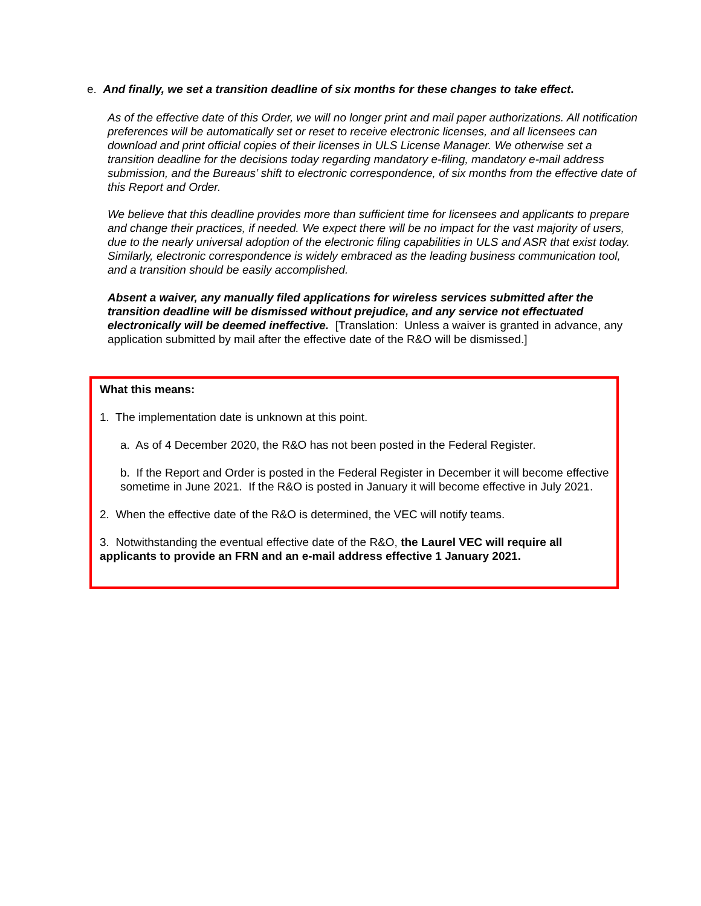e. And finally, we set a transition deadline of six months for these changes to take effect.
As of the effective date of this Order, we will no longer print and mail paper authorizations. All notification preferences will be automatically set or reset to receive electronic licenses, and all licensees can download and print official copies of their licenses in ULS License Manager. We otherwise set a transition deadline for the decisions today regarding mandatory e-filing, mandatory e-mail address submission, and the Bureaus’ shift to electronic correspondence, of six months from the effective date of this Report and Order.
We believe that this deadline provides more than sufficient time for licensees and applicants to prepare and change their practices, if needed. We expect there will be no impact for the vast majority of users, due to the nearly universal adoption of the electronic filing capabilities in ULS and ASR that exist today. Similarly, electronic correspondence is widely embraced as the leading business communication tool, and a transition should be easily accomplished.
Absent a waiver, any manually filed applications for wireless services submitted after the transition deadline will be dismissed without prejudice, and any service not effectuated electronically will be deemed ineffective. [Translation: Unless a waiver is granted in advance, any application submitted by mail after the effective date of the R&O will be dismissed.]
What this means:
1. The implementation date is unknown at this point.
a. As of 4 December 2020, the R&O has not been posted in the Federal Register.
b. If the Report and Order is posted in the Federal Register in December it will become effective sometime in June 2021. If the R&O is posted in January it will become effective in July 2021.
2. When the effective date of the R&O is determined, the VEC will notify teams.
3. Notwithstanding the eventual effective date of the R&O, the Laurel VEC will require all applicants to provide an FRN and an e-mail address effective 1 January 2021.